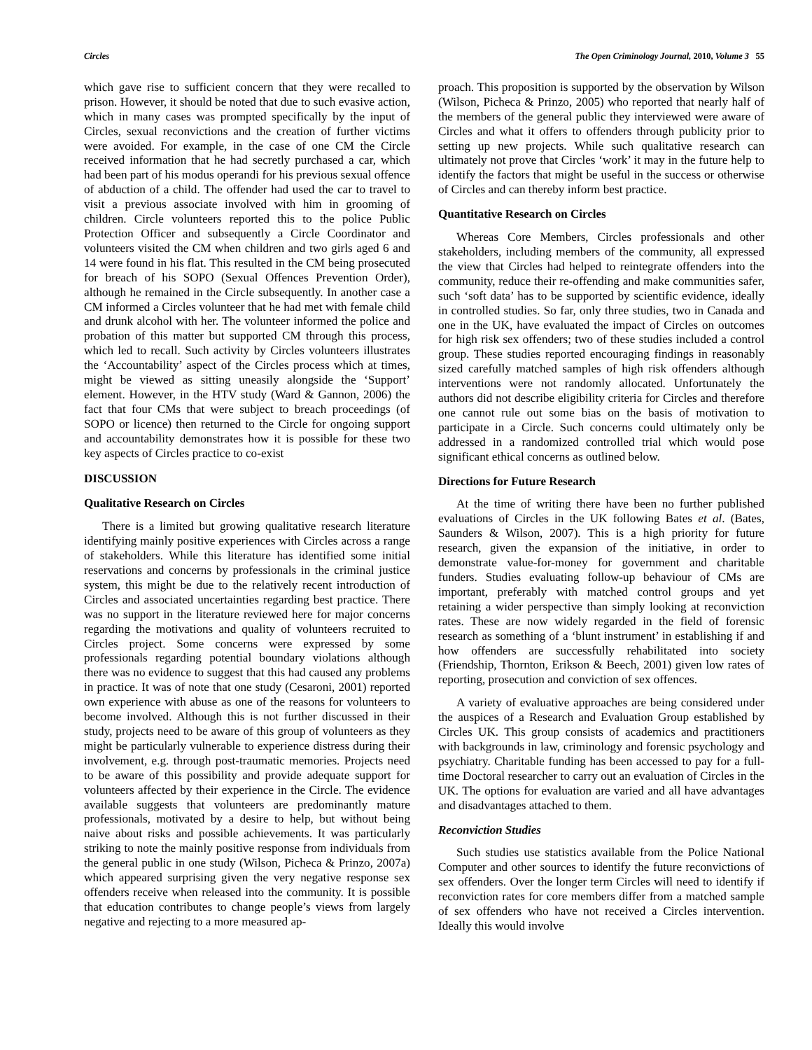Circles The Open Criminology Journal, 2010, Volume 3 55
which gave rise to sufficient concern that they were recalled to prison. However, it should be noted that due to such evasive action, which in many cases was prompted specifically by the input of Circles, sexual reconvictions and the creation of further victims were avoided. For example, in the case of one CM the Circle received information that he had secretly purchased a car, which had been part of his modus operandi for his previous sexual offence of abduction of a child. The offender had used the car to travel to visit a previous associate involved with him in grooming of children. Circle volunteers reported this to the police Public Protection Officer and subsequently a Circle Coordinator and volunteers visited the CM when children and two girls aged 6 and 14 were found in his flat. This resulted in the CM being prosecuted for breach of his SOPO (Sexual Offences Prevention Order), although he remained in the Circle subsequently. In another case a CM informed a Circles volunteer that he had met with female child and drunk alcohol with her. The volunteer informed the police and probation of this matter but supported CM through this process, which led to recall. Such activity by Circles volunteers illustrates the ‘Accountability’ aspect of the Circles process which at times, might be viewed as sitting uneasily alongside the ‘Support’ element. However, in the HTV study (Ward & Gannon, 2006) the fact that four CMs that were subject to breach proceedings (of SOPO or licence) then returned to the Circle for ongoing support and accountability demonstrates how it is possible for these two key aspects of Circles practice to co-exist
DISCUSSION
Qualitative Research on Circles
There is a limited but growing qualitative research literature identifying mainly positive experiences with Circles across a range of stakeholders. While this literature has identified some initial reservations and concerns by professionals in the criminal justice system, this might be due to the relatively recent introduction of Circles and associated uncertainties regarding best practice. There was no support in the literature reviewed here for major concerns regarding the motivations and quality of volunteers recruited to Circles project. Some concerns were expressed by some professionals regarding potential boundary violations although there was no evidence to suggest that this had caused any problems in practice. It was of note that one study (Cesaroni, 2001) reported own experience with abuse as one of the reasons for volunteers to become involved. Although this is not further discussed in their study, projects need to be aware of this group of volunteers as they might be particularly vulnerable to experience distress during their involvement, e.g. through post-traumatic memories. Projects need to be aware of this possibility and provide adequate support for volunteers affected by their experience in the Circle. The evidence available suggests that volunteers are predominantly mature professionals, motivated by a desire to help, but without being naive about risks and possible achievements. It was particularly striking to note the mainly positive response from individuals from the general public in one study (Wilson, Picheca & Prinzo, 2007a) which appeared surprising given the very negative response sex offenders receive when released into the community. It is possible that education contributes to change people’s views from largely negative and rejecting to a more measured ap-
proach. This proposition is supported by the observation by Wilson (Wilson, Picheca & Prinzo, 2005) who reported that nearly half of the members of the general public they interviewed were aware of Circles and what it offers to offenders through publicity prior to setting up new projects. While such qualitative research can ultimately not prove that Circles ‘work’ it may in the future help to identify the factors that might be useful in the success or otherwise of Circles and can thereby inform best practice.
Quantitative Research on Circles
Whereas Core Members, Circles professionals and other stakeholders, including members of the community, all expressed the view that Circles had helped to reintegrate offenders into the community, reduce their re-offending and make communities safer, such ‘soft data’ has to be supported by scientific evidence, ideally in controlled studies. So far, only three studies, two in Canada and one in the UK, have evaluated the impact of Circles on outcomes for high risk sex offenders; two of these studies included a control group. These studies reported encouraging findings in reasonably sized carefully matched samples of high risk offenders although interventions were not randomly allocated. Unfortunately the authors did not describe eligibility criteria for Circles and therefore one cannot rule out some bias on the basis of motivation to participate in a Circle. Such concerns could ultimately only be addressed in a randomized controlled trial which would pose significant ethical concerns as outlined below.
Directions for Future Research
At the time of writing there have been no further published evaluations of Circles in the UK following Bates et al. (Bates, Saunders & Wilson, 2007). This is a high priority for future research, given the expansion of the initiative, in order to demonstrate value-for-money for government and charitable funders. Studies evaluating follow-up behaviour of CMs are important, preferably with matched control groups and yet retaining a wider perspective than simply looking at reconviction rates. These are now widely regarded in the field of forensic research as something of a ‘blunt instrument’ in establishing if and how offenders are successfully rehabilitated into society (Friendship, Thornton, Erikson & Beech, 2001) given low rates of reporting, prosecution and conviction of sex offences.
A variety of evaluative approaches are being considered under the auspices of a Research and Evaluation Group established by Circles UK. This group consists of academics and practitioners with backgrounds in law, criminology and forensic psychology and psychiatry. Charitable funding has been accessed to pay for a full-time Doctoral researcher to carry out an evaluation of Circles in the UK. The options for evaluation are varied and all have advantages and disadvantages attached to them.
Reconviction Studies
Such studies use statistics available from the Police National Computer and other sources to identify the future reconvictions of sex offenders. Over the longer term Circles will need to identify if reconviction rates for core members differ from a matched sample of sex offenders who have not received a Circles intervention. Ideally this would involve